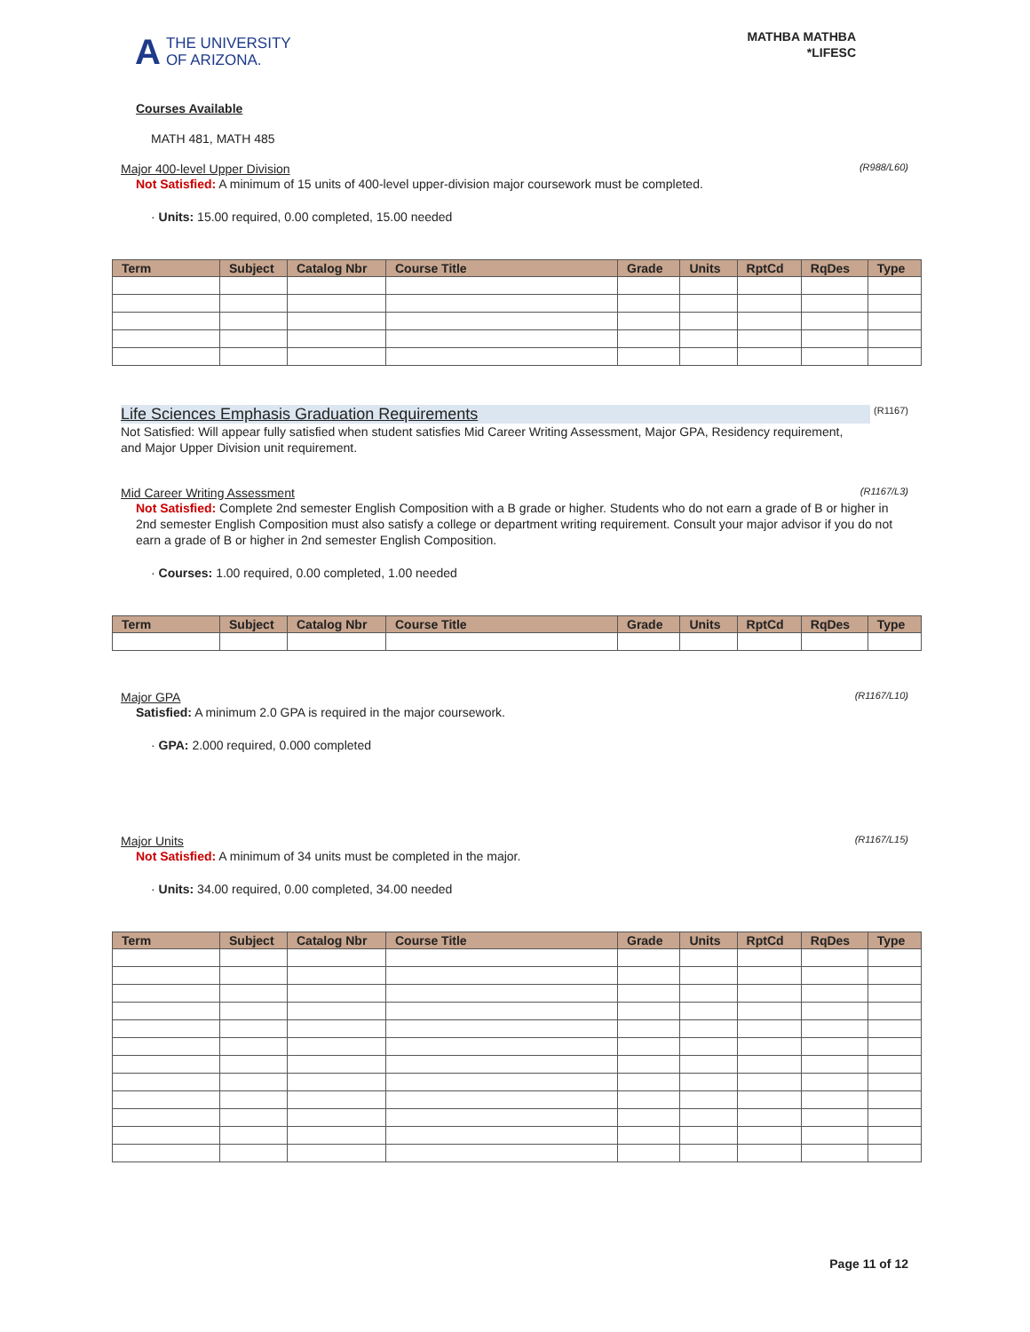A THE UNIVERSITY
OF ARIZONA.
MATHBA MATHBA
*LIFESC
Courses Available
MATH 481, MATH 485
Major 400-level Upper Division (R988/L60)
Not Satisfied: A minimum of 15 units of 400-level upper-division major coursework must be completed.
· Units: 15.00 required, 0.00 completed, 15.00 needed
| Term | Subject | Catalog Nbr | Course Title | Grade | Units | RptCd | RqDes | Type |
| --- | --- | --- | --- | --- | --- | --- | --- | --- |
Life Sciences Emphasis Graduation Requirements (R1167)
Not Satisfied: Will appear fully satisfied when student satisfies Mid Career Writing Assessment, Major GPA, Residency requirement, and Major Upper Division unit requirement.
Mid Career Writing Assessment (R1167/L3)
Not Satisfied: Complete 2nd semester English Composition with a B grade or higher. Students who do not earn a grade of B or higher in 2nd semester English Composition must also satisfy a college or department writing requirement. Consult your major advisor if you do not earn a grade of B or higher in 2nd semester English Composition.
· Courses: 1.00 required, 0.00 completed, 1.00 needed
| Term | Subject | Catalog Nbr | Course Title | Grade | Units | RptCd | RqDes | Type |
| --- | --- | --- | --- | --- | --- | --- | --- | --- |
Major GPA (R1167/L10)
Satisfied: A minimum 2.0 GPA is required in the major coursework.
· GPA: 2.000 required, 0.000 completed
Major Units (R1167/L15)
Not Satisfied: A minimum of 34 units must be completed in the major.
· Units: 34.00 required, 0.00 completed, 34.00 needed
| Term | Subject | Catalog Nbr | Course Title | Grade | Units | RptCd | RqDes | Type |
| --- | --- | --- | --- | --- | --- | --- | --- | --- |
Page 11 of 12